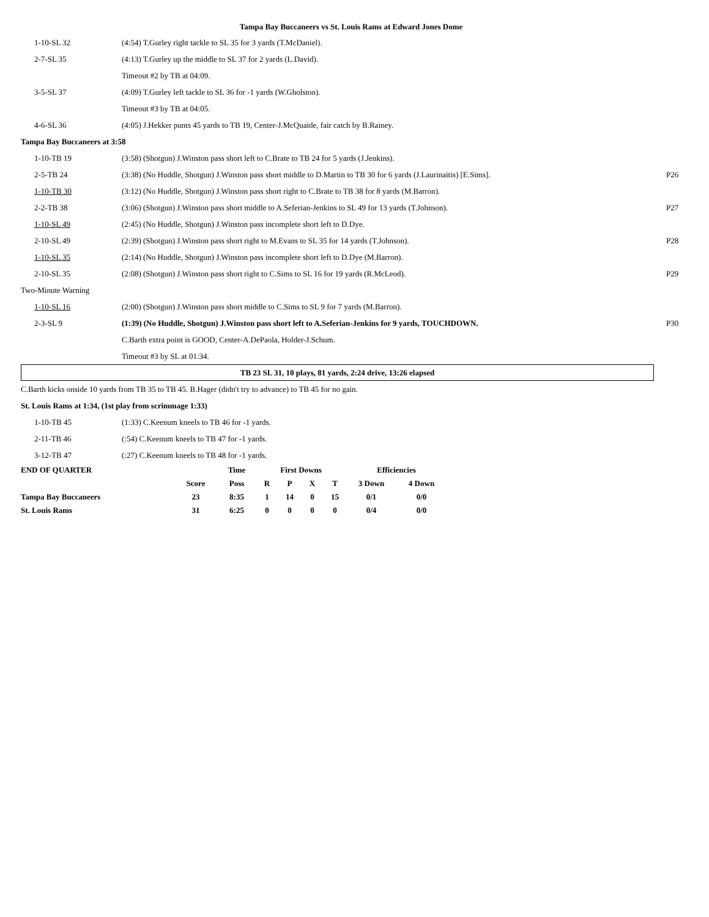Tampa Bay Buccaneers vs St. Louis Rams at Edward Jones Dome
| 1-10-SL 32 | (4:54) T.Gurley right tackle to SL 35 for 3 yards (T.McDaniel). | |
| 2-7-SL 35 | (4:13) T.Gurley up the middle to SL 37 for 2 yards (L.David). | |
| | Timeout #2 by TB at 04:09. | |
| 3-5-SL 37 | (4:09) T.Gurley left tackle to SL 36 for -1 yards (W.Gholston). | |
| | Timeout #3 by TB at 04:05. | |
| 4-6-SL 36 | (4:05) J.Hekker punts 45 yards to TB 19, Center-J.McQuaide, fair catch by B.Rainey. | |
| Tampa Bay Buccaneers at 3:58 | | |
| 1-10-TB 19 | (3:58) (Shotgun) J.Winston pass short left to C.Brate to TB 24 for 5 yards (J.Jenkins). | |
| 2-5-TB 24 | (3:38) (No Huddle, Shotgun) J.Winston pass short middle to D.Martin to TB 30 for 6 yards (J.Laurinaitis) [E.Sims]. | P26 |
| 1-10-TB 30 | (3:12) (No Huddle, Shotgun) J.Winston pass short right to C.Brate to TB 38 for 8 yards (M.Barron). | |
| 2-2-TB 38 | (3:06) (Shotgun) J.Winston pass short middle to A.Seferian-Jenkins to SL 49 for 13 yards (T.Johnson). | P27 |
| 1-10-SL 49 | (2:45) (No Huddle, Shotgun) J.Winston pass incomplete short left to D.Dye. | |
| 2-10-SL 49 | (2:39) (Shotgun) J.Winston pass short right to M.Evans to SL 35 for 14 yards (T.Johnson). | P28 |
| 1-10-SL 35 | (2:14) (No Huddle, Shotgun) J.Winston pass incomplete short left to D.Dye (M.Barron). | |
| 2-10-SL 35 | (2:08) (Shotgun) J.Winston pass short right to C.Sims to SL 16 for 19 yards (R.McLeod). | P29 |
| Two-Minute Warning | | |
| 1-10-SL 16 | (2:00) (Shotgun) J.Winston pass short middle to C.Sims to SL 9 for 7 yards (M.Barron). | |
| 2-3-SL 9 | (1:39) (No Huddle, Shotgun) J.Winston pass short left to A.Seferian-Jenkins for 9 yards, TOUCHDOWN. | P30 |
| | C.Barth extra point is GOOD, Center-A.DePaola, Holder-J.Schum. | |
| | Timeout #3 by SL at 01:34. | |
TB 23 SL 31, 10 plays, 81 yards, 2:24 drive, 13:26 elapsed
| C.Barth kicks onside 10 yards from TB 35 to TB 45. B.Hager (didn't try to advance) to TB 45 for no gain. | | |
| St. Louis Rams at 1:34, (1st play from scrimmage 1:33) | | |
| 1-10-TB 45 | (1:33) C.Keenum kneels to TB 46 for -1 yards. | |
| 2-11-TB 46 | (:54) C.Keenum kneels to TB 47 for -1 yards. | |
| 3-12-TB 47 | (:27) C.Keenum kneels to TB 48 for -1 yards. | |
| END OF QUARTER | | Time | First Downs | | | | Efficiencies | |
| --- | --- | --- | --- | --- | --- | --- | --- | --- |
| | Score | Poss | R | P | X | T | 3 Down | 4 Down |
| Tampa Bay Buccaneers | 23 | 8:35 | 1 | 14 | 0 | 15 | 0/1 | 0/0 |
| St. Louis Rams | 31 | 6:25 | 0 | 0 | 0 | 0 | 0/4 | 0/0 |